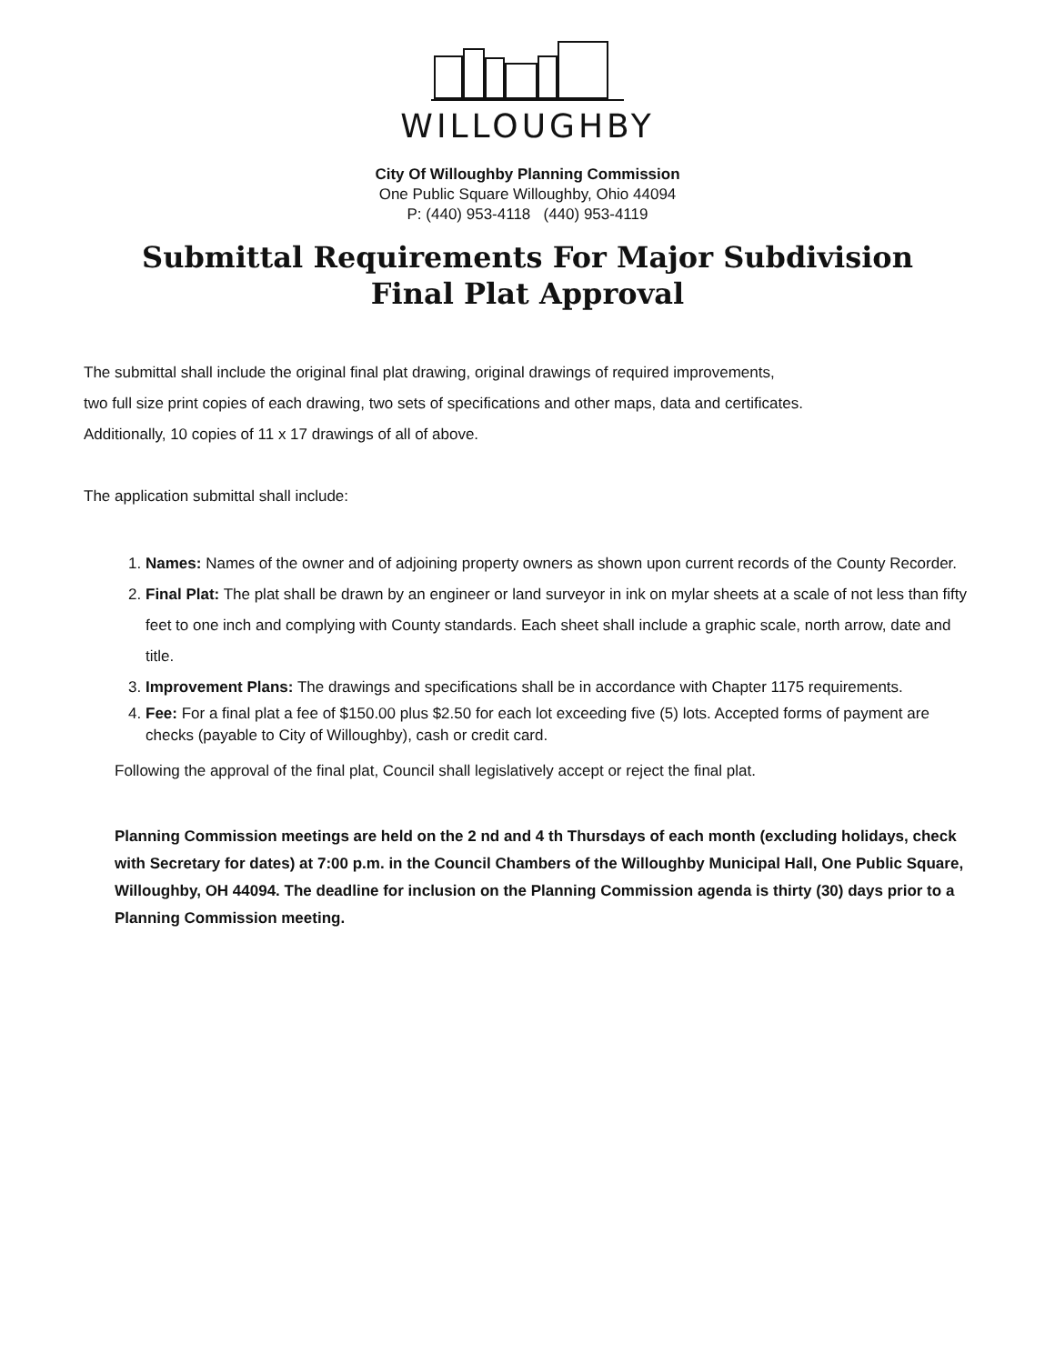WILLOUGHBY
City Of Willoughby Planning Commission
One Public Square Willoughby, Ohio 44094
P: (440) 953-4118 (440) 953-4119
Submittal Requirements For Major Subdivision
Final Plat Approval
The submittal shall include the original final plat drawing, original drawings of required improvements,
two full size print copies of each drawing, two sets of specifications and other maps, data and certificates.
Additionally, 10 copies of 11 x 17 drawings of all of above.
The application submittal shall include:
1. Names: Names of the owner and of adjoining property owners as shown upon current records of the County Recorder.
2. Final Plat: The plat shall be drawn by an engineer or land surveyor in ink on mylar sheets at a scale of not less than fifty feet to one inch and complying with County standards. Each sheet shall include a graphic scale, north arrow, date and title.
3. Improvement Plans: The drawings and specifications shall be in accordance with Chapter 1175 requirements.
4. Fee: For a final plat a fee of $150.00 plus $2.50 for each lot exceeding five (5) lots. Accepted forms of payment are checks (payable to City of Willoughby), cash or credit card.
Following the approval of the final plat, Council shall legislatively accept or reject the final plat.
Planning Commission meetings are held on the 2 nd and 4 th Thursdays of each month (excluding holidays, check with Secretary for dates) at 7:00 p.m. in the Council Chambers of the Willoughby Municipal Hall, One Public Square, Willoughby, OH 44094. The deadline for inclusion on the Planning Commission agenda is thirty (30) days prior to a Planning Commission meeting.